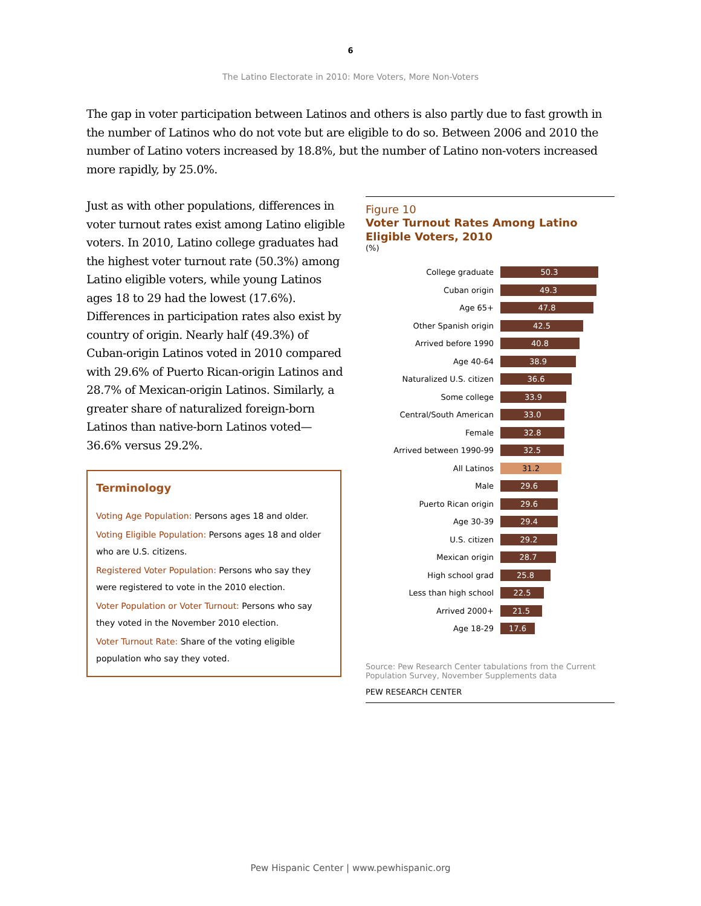6
The Latino Electorate in 2010: More Voters, More Non-Voters
The gap in voter participation between Latinos and others is also partly due to fast growth in the number of Latinos who do not vote but are eligible to do so. Between 2006 and 2010 the number of Latino voters increased by 18.8%, but the number of Latino non-voters increased more rapidly, by 25.0%.
Just as with other populations, differences in voter turnout rates exist among Latino eligible voters. In 2010, Latino college graduates had the highest voter turnout rate (50.3%) among Latino eligible voters, while young Latinos ages 18 to 29 had the lowest (17.6%). Differences in participation rates also exist by country of origin. Nearly half (49.3%) of Cuban-origin Latinos voted in 2010 compared with 29.6% of Puerto Rican-origin Latinos and 28.7% of Mexican-origin Latinos. Similarly, a greater share of naturalized foreign-born Latinos than native-born Latinos voted—36.6% versus 29.2%.
Terminology
Voting Age Population: Persons ages 18 and older.
Voting Eligible Population: Persons ages 18 and older who are U.S. citizens.
Registered Voter Population: Persons who say they were registered to vote in the 2010 election.
Voter Population or Voter Turnout: Persons who say they voted in the November 2010 election.
Voter Turnout Rate: Share of the voting eligible population who say they voted.
Figure 10
Voter Turnout Rates Among Latino Eligible Voters, 2010
(%)
College graduate 50.3
Cuban origin 49.3
Age 65+ 47.8
Other Spanish origin 42.5
Arrived before 1990 40.8
Age 40-64 38.9
Naturalized U.S. citizen 36.6
Some college 33.9
Central/South American 33.0
Female 32.8
Arrived between 1990-99 32.5
All Latinos 31.2
Male 29.6
Puerto Rican origin 29.6
Age 30-39 29.4
U.S. citizen 29.2
Mexican origin 28.7
High school grad 25.8
Less than high school 22.5
Arrived 2000+ 21.5
Age 18-29 17.6
Source: Pew Research Center tabulations from the Current Population Survey, November Supplements data
PEW RESEARCH CENTER
Pew Hispanic Center | www.pewhispanic.org